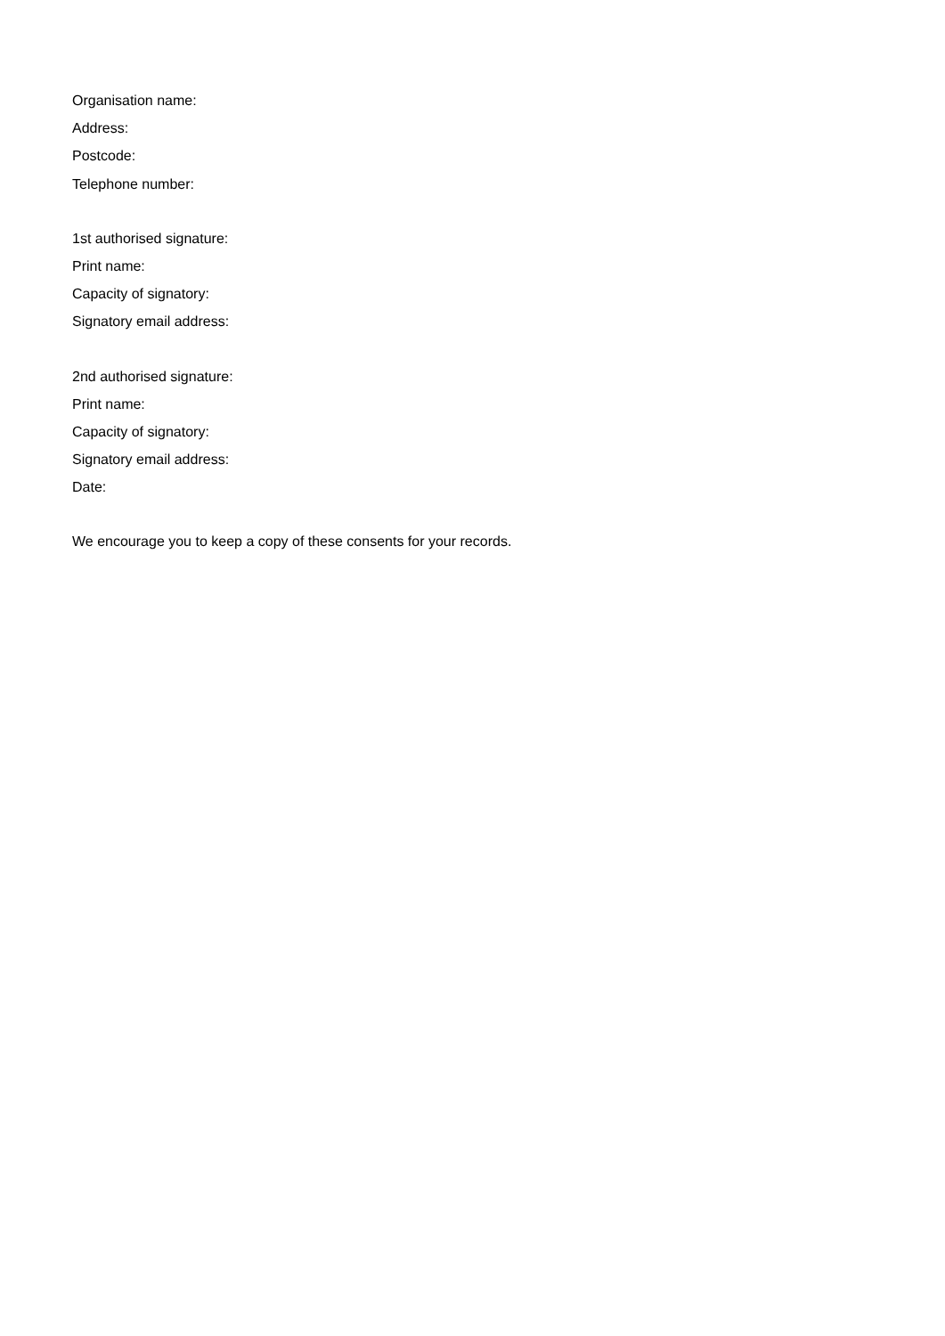Organisation name:
Address:
Postcode:
Telephone number:
1st authorised signature:
Print name:
Capacity of signatory:
Signatory email address:
2nd authorised signature:
Print name:
Capacity of signatory:
Signatory email address:
Date:
We encourage you to keep a copy of these consents for your records.